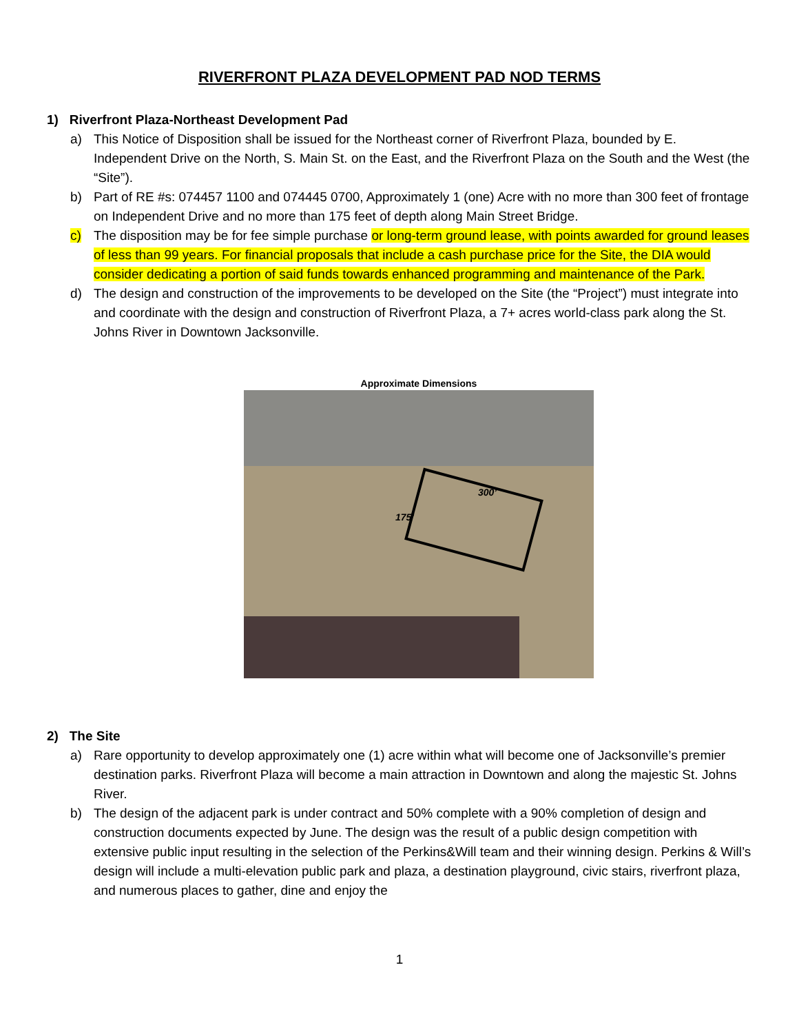RIVERFRONT PLAZA DEVELOPMENT PAD NOD TERMS
1) Riverfront Plaza-Northeast Development Pad
a) This Notice of Disposition shall be issued for the Northeast corner of Riverfront Plaza, bounded by E. Independent Drive on the North, S. Main St. on the East, and the Riverfront Plaza on the South and the West (the “Site”).
b) Part of RE #s: 074457 1100 and 074445 0700, Approximately 1 (one) Acre with no more than 300 feet of frontage on Independent Drive and no more than 175 feet of depth along Main Street Bridge.
c) The disposition may be for fee simple purchase or long-term ground lease, with points awarded for ground leases of less than 99 years. For financial proposals that include a cash purchase price for the Site, the DIA would consider dedicating a portion of said funds towards enhanced programming and maintenance of the Park.
d) The design and construction of the improvements to be developed on the Site (the “Project”) must integrate into and coordinate with the design and construction of Riverfront Plaza, a 7+ acres world-class park along the St. Johns River in Downtown Jacksonville.
Approximate Dimensions
300’
175’
2) The Site
a) Rare opportunity to develop approximately one (1) acre within what will become one of Jacksonville’s premier destination parks. Riverfront Plaza will become a main attraction in Downtown and along the majestic St. Johns River.
b) The design of the adjacent park is under contract and 50% complete with a 90% completion of design and construction documents expected by June. The design was the result of a public design competition with extensive public input resulting in the selection of the Perkins&Will team and their winning design. Perkins & Will’s design will include a multi-elevation public park and plaza, a destination playground, civic stairs, riverfront plaza, and numerous places to gather, dine and enjoy the
1